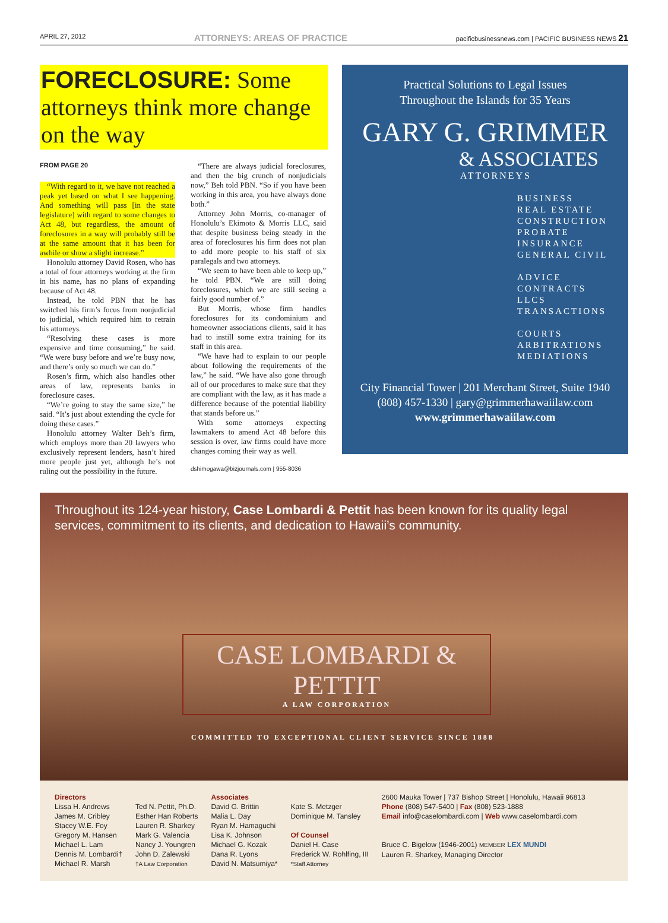APRIL 27, 2012 ATTORNEYS: AREAS OF PRACTICE pacificbusinessnews.com | PACIFIC BUSINESS NEWS 21
FORECLOSURE: Some attorneys think more change on the way
FROM PAGE 20
“With regard to it, we have not reached a peak yet based on what I see happening. And something will pass [in the state legislature] with regard to some changes to Act 48, but regardless, the amount of foreclosures in a way will probably still be at the same amount that it has been for awhile or show a slight increase.”
Honolulu attorney David Rosen, who has a total of four attorneys working at the firm in his name, has no plans of expanding because of Act 48.
Instead, he told PBN that he has switched his firm’s focus from nonjudicial to judicial, which required him to retrain his attorneys.
“Resolving these cases is more expensive and time consuming,” he said. “We were busy before and we’re busy now, and there’s only so much we can do.”
Rosen’s firm, which also handles other areas of law, represents banks in foreclosure cases.
“We’re going to stay the same size,” he said. “It’s just about extending the cycle for doing these cases.”
Honolulu attorney Walter Beh’s firm, which employs more than 20 lawyers who exclusively represent lenders, hasn’t hired more people just yet, although he’s not ruling out the possibility in the future.
“There are always judicial foreclosures, and then the big crunch of nonjudicials now,” Beh told PBN. “So if you have been working in this area, you have always done both.”
Attorney John Morris, co-manager of Honolulu’s Ekimoto & Morris LLC, said that despite business being steady in the area of foreclosures his firm does not plan to add more people to his staff of six paralegals and two attorneys.
“We seem to have been able to keep up,” he told PBN. “We are still doing foreclosures, which we are still seeing a fairly good number of.”
But Morris, whose firm handles foreclosures for its condominium and homeowner associations clients, said it has had to instill some extra training for its staff in this area.
“We have had to explain to our people about following the requirements of the law,” he said. “We have also gone through all of our procedures to make sure that they are compliant with the law, as it has made a difference because of the potential liability that stands before us.”
With some attorneys expecting lawmakers to amend Act 48 before this session is over, law firms could have more changes coming their way as well.
dshimogawa@bizjournals.com | 955-8036
Practical Solutions to Legal Issues
Throughout the Islands for 35 Years
GARY G. GRIMMER
& ASSOCIATES
ATTORNEYS
BUSINESS
REAL ESTATE
CONSTRUCTION
PROBATE
INSURANCE
GENERAL CIVIL
ADVICE
CONTRACTS
LLCS
TRANSACTIONS
COURTS
ARBITRATIONS
MEDIATIONS
City Financial Tower | 201 Merchant Street, Suite 1940
(808) 457-1330 | gary@grimmerhawaiilaw.com
www.grimmerhawaiilaw.com
Throughout its 124-year history, Case Lombardi & Pettit has been known for its quality legal services, commitment to its clients, and dedication to Hawaii’s community.
CASE LOMBARDI & PETTIT
A LAW CORPORATION
COMMITTED TO EXCEPTIONAL CLIENT SERVICE SINCE 1888
Directors
Lissa H. Andrews
James M. Cribley
Stacey W.E. Foy
Gregory M. Hansen
Michael L. Lam
Dennis M. Lombardi†
Michael R. Marsh
Ted N. Pettit, Ph.D.
Esther Han Roberts
Lauren R. Sharkey
Mark G. Valencia
Nancy J. Youngren
John D. Zalewski
†A Law Corporation
Associates
David G. Brittin
Malia L. Day
Ryan M. Hamaguchi
Lisa K. Johnson
Michael G. Kozak
Dana R. Lyons
David N. Matsumiya*
Kate S. Metzger
Dominique M. Tansley
Of Counsel
Daniel H. Case
Frederick W. Rohlfing, III
*Staff Attorney
2600 Mauka Tower | 737 Bishop Street | Honolulu, Hawaii 96813
Phone (808) 547-5400 | Fax (808) 523-1888
Email info@caselombardi.com | Web www.caselombardi.com
Bruce C. Bigelow (1946-2001) MEMBER LEX MUNDI
Lauren R. Sharkey, Managing Director